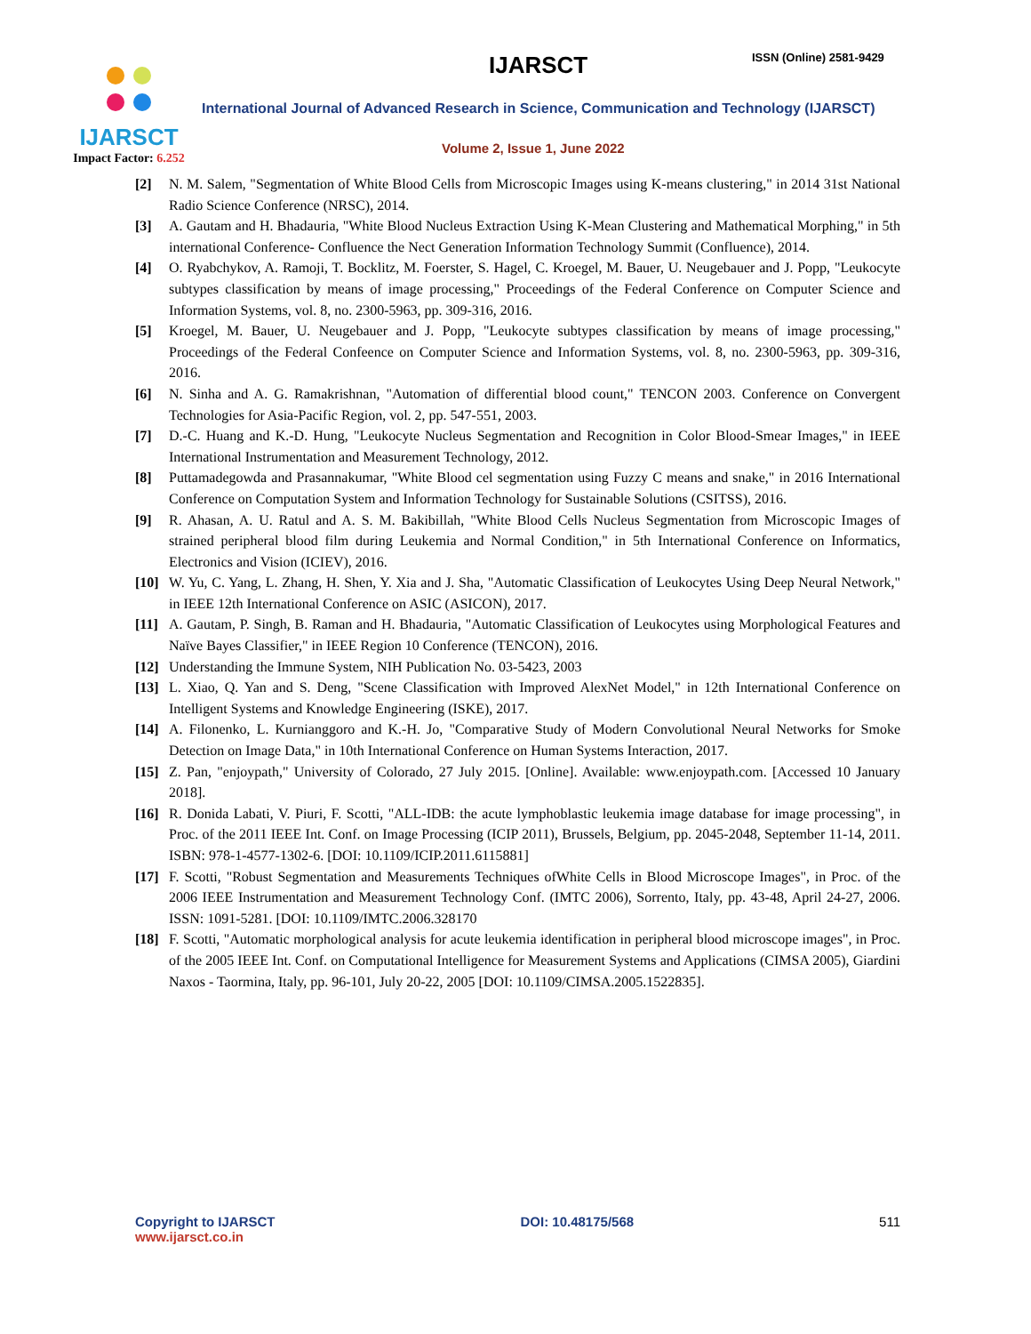IJARSCT
Impact Factor: 6.252
IJARSCT ISSN (Online) 2581-9429
International Journal of Advanced Research in Science, Communication and Technology (IJARSCT)
Volume 2, Issue 1, June 2022
[2] N. M. Salem, "Segmentation of White Blood Cells from Microscopic Images using K-means clustering," in 2014 31st National Radio Science Conference (NRSC), 2014.
[3] A. Gautam and H. Bhadauria, "White Blood Nucleus Extraction Using K-Mean Clustering and Mathematical Morphing," in 5th international Conference- Confluence the Nect Generation Information Technology Summit (Confluence), 2014.
[4] O. Ryabchykov, A. Ramoji, T. Bocklitz, M. Foerster, S. Hagel, C. Kroegel, M. Bauer, U. Neugebauer and J. Popp, "Leukocyte subtypes classification by means of image processing," Proceedings of the Federal Conference on Computer Science and Information Systems, vol. 8, no. 2300-5963, pp. 309-316, 2016.
[5] Kroegel, M. Bauer, U. Neugebauer and J. Popp, "Leukocyte subtypes classification by means of image processing," Proceedings of the Federal Confeence on Computer Science and Information Systems, vol. 8, no. 2300-5963, pp. 309-316, 2016.
[6] N. Sinha and A. G. Ramakrishnan, "Automation of differential blood count," TENCON 2003. Conference on Convergent Technologies for Asia-Pacific Region, vol. 2, pp. 547-551, 2003.
[7] D.-C. Huang and K.-D. Hung, "Leukocyte Nucleus Segmentation and Recognition in Color Blood-Smear Images," in IEEE International Instrumentation and Measurement Technology, 2012.
[8] Puttamadegowda and Prasannakumar, "White Blood cel segmentation using Fuzzy C means and snake," in 2016 International Conference on Computation System and Information Technology for Sustainable Solutions (CSITSS), 2016.
[9] R. Ahasan, A. U. Ratul and A. S. M. Bakibillah, "White Blood Cells Nucleus Segmentation from Microscopic Images of strained peripheral blood film during Leukemia and Normal Condition," in 5th International Conference on Informatics, Electronics and Vision (ICIEV), 2016.
[10] W. Yu, C. Yang, L. Zhang, H. Shen, Y. Xia and J. Sha, "Automatic Classification of Leukocytes Using Deep Neural Network," in IEEE 12th International Conference on ASIC (ASICON), 2017.
[11] A. Gautam, P. Singh, B. Raman and H. Bhadauria, "Automatic Classification of Leukocytes using Morphological Features and Naïve Bayes Classifier," in IEEE Region 10 Conference (TENCON), 2016.
[12] Understanding the Immune System, NIH Publication No. 03-5423, 2003
[13] L. Xiao, Q. Yan and S. Deng, "Scene Classification with Improved AlexNet Model," in 12th International Conference on Intelligent Systems and Knowledge Engineering (ISKE), 2017.
[14] A. Filonenko, L. Kurnianggoro and K.-H. Jo, "Comparative Study of Modern Convolutional Neural Networks for Smoke Detection on Image Data," in 10th International Conference on Human Systems Interaction, 2017.
[15] Z. Pan, "enjoypath," University of Colorado, 27 July 2015. [Online]. Available: www.enjoypath.com. [Accessed 10 January 2018].
[16] R. Donida Labati, V. Piuri, F. Scotti, "ALL-IDB: the acute lymphoblastic leukemia image database for image processing", in Proc. of the 2011 IEEE Int. Conf. on Image Processing (ICIP 2011), Brussels, Belgium, pp. 2045-2048, September 11-14, 2011. ISBN: 978-1-4577-1302-6. [DOI: 10.1109/ICIP.2011.6115881]
[17] F. Scotti, "Robust Segmentation and Measurements Techniques ofWhite Cells in Blood Microscope Images", in Proc. of the 2006 IEEE Instrumentation and Measurement Technology Conf. (IMTC 2006), Sorrento, Italy, pp. 43-48, April 24-27, 2006. ISSN: 1091-5281. [DOI: 10.1109/IMTC.2006.328170
[18] F. Scotti, "Automatic morphological analysis for acute leukemia identification in peripheral blood microscope images", in Proc. of the 2005 IEEE Int. Conf. on Computational Intelligence for Measurement Systems and Applications (CIMSA 2005), Giardini Naxos - Taormina, Italy, pp. 96-101, July 20-22, 2005 [DOI: 10.1109/CIMSA.2005.1522835].
Copyright to IJARSCT
www.ijarsct.co.in
DOI: 10.48175/568 511